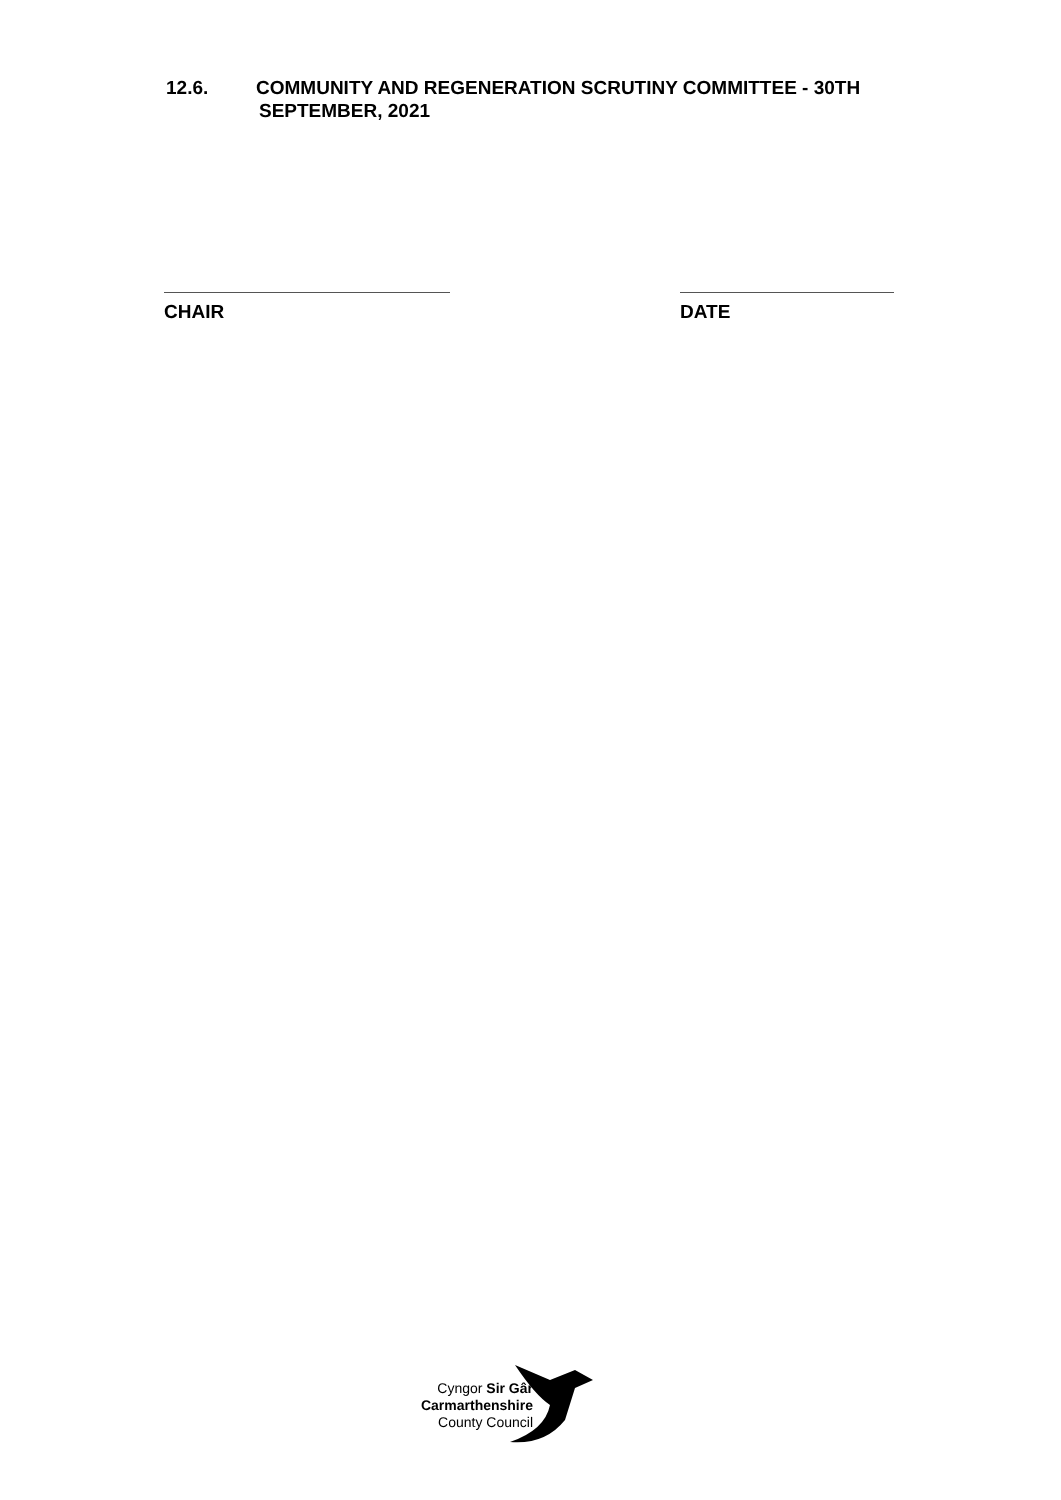12.6. COMMUNITY AND REGENERATION SCRUTINY COMMITTEE - 30TH
SEPTEMBER, 2021
CHAIR DATE
Cyngor Sir Gâr
Carmarthenshire
County Council